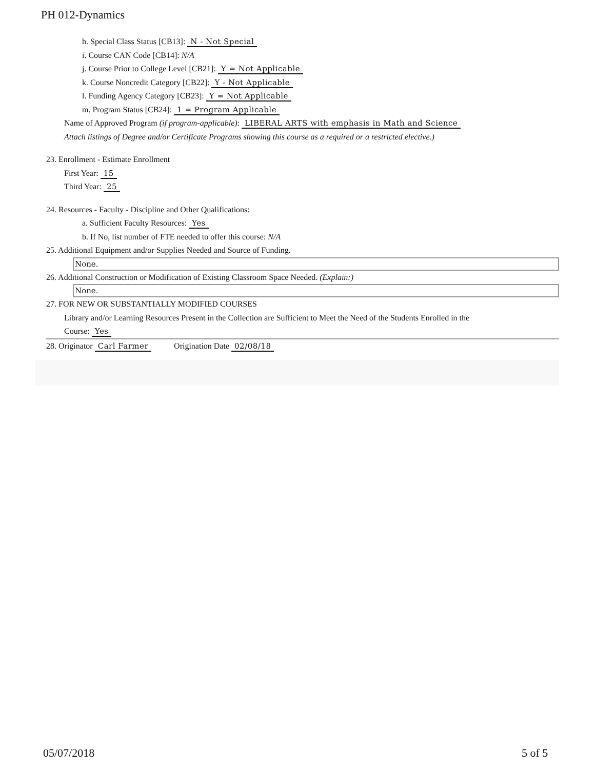PH 012-Dynamics
h. Special Class Status [CB13]: N - Not Special
i. Course CAN Code [CB14]: N/A
j. Course Prior to College Level [CB21]: Y = Not Applicable
k. Course Noncredit Category [CB22]: Y - Not Applicable
l. Funding Agency Category [CB23]: Y = Not Applicable
m. Program Status [CB24]: 1 = Program Applicable
Name of Approved Program (if program-applicable): LIBERAL ARTS with emphasis in Math and Science
Attach listings of Degree and/or Certificate Programs showing this course as a required or a restricted elective.)
23. Enrollment - Estimate Enrollment
First Year: 15
Third Year: 25
24. Resources - Faculty - Discipline and Other Qualifications:
a. Sufficient Faculty Resources: Yes
b. If No, list number of FTE needed to offer this course: N/A
25. Additional Equipment and/or Supplies Needed and Source of Funding.
None.
26. Additional Construction or Modification of Existing Classroom Space Needed. (Explain:)
None.
27. FOR NEW OR SUBSTANTIALLY MODIFIED COURSES
Library and/or Learning Resources Present in the Collection are Sufficient to Meet the Need of the Students Enrolled in the
Course: Yes
28. Originator Carl Farmer Origination Date 02/08/18
05/07/2018 5 of 5